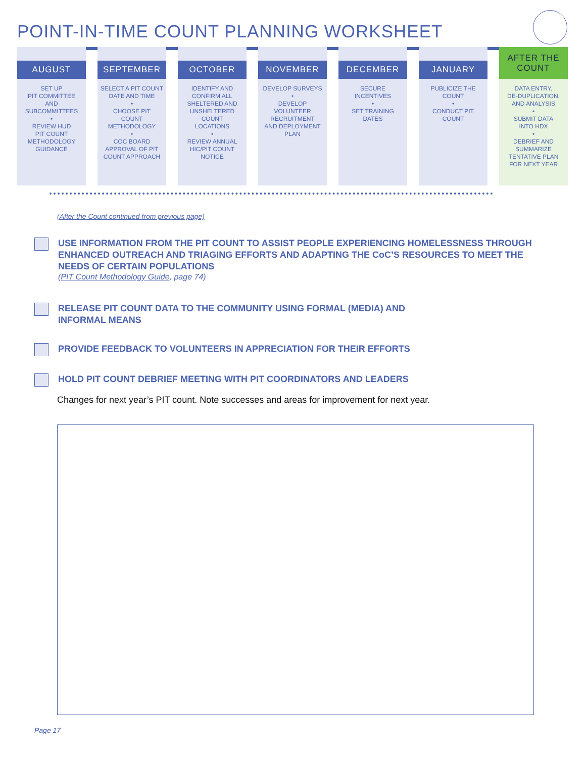POINT-IN-TIME COUNT PLANNING WORKSHEET
AUGUST
SET UP
PIT COMMITTEE
AND
SUBCOMMITTEES
•
REVIEW HUD
PIT COUNT
METHODOLOGY
GUIDANCE
SEPTEMBER
SELECT A PIT COUNT
DATE AND TIME
•
CHOOSE PIT
COUNT
METHODOLOGY
•
COC BOARD
APPROVAL OF PIT
COUNT APPROACH
OCTOBER
IDENTIFY AND
CONFIRM ALL
SHELTERED AND
UNSHELTERED
COUNT
LOCATIONS
•
REVIEW ANNUAL
HIC/PIT COUNT
NOTICE
NOVEMBER
DEVELOP SURVEYS
•
DEVELOP
VOLUNTEER
RECRUITMENT
AND DEPLOYMENT
PLAN
DECEMBER
SECURE
INCENTIVES
•
SET TRAINING
DATES
JANUARY
PUBLICIZE THE
COUNT
•
CONDUCT PIT
COUNT
AFTER THE
COUNT
DATA ENTRY,
DE-DUPLICATION,
AND ANALYSIS
•
SUBMIT DATA
INTO HDX
•
DEBRIEF AND
SUMMARIZE
TENTATIVE PLAN
FOR NEXT YEAR
(After the Count continued from previous page)
USE INFORMATION FROM THE PIT COUNT TO ASSIST PEOPLE EXPERIENCING HOMELESSNESS THROUGH ENHANCED OUTREACH AND TRIAGING EFFORTS AND ADAPTING THE CoC’S RESOURCES TO MEET THE NEEDS OF CERTAIN POPULATIONS
(PIT Count Methodology Guide, page 74)
RELEASE PIT COUNT DATA TO THE COMMUNITY USING FORMAL (MEDIA) AND
INFORMAL MEANS
PROVIDE FEEDBACK TO VOLUNTEERS IN APPRECIATION FOR THEIR EFFORTS
HOLD PIT COUNT DEBRIEF MEETING WITH PIT COORDINATORS AND LEADERS
Changes for next year’s PIT count. Note successes and areas for improvement for next year.
Page 17